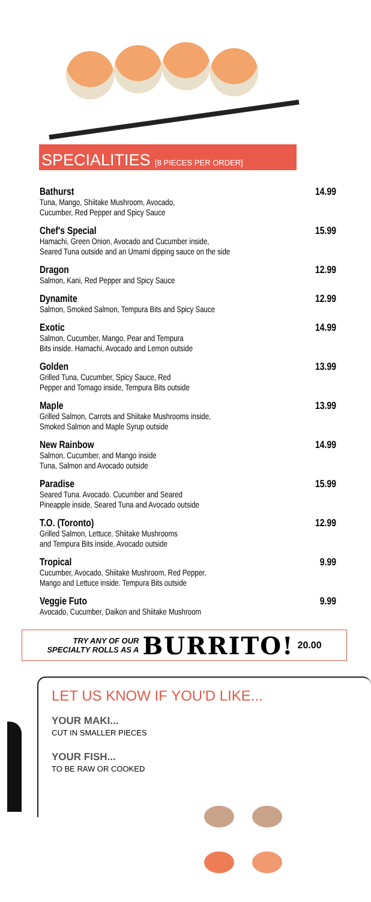SPECIALITIES [8 PIECES PER ORDER]
Bathurst
Tuna, Mango, Shiitake Mushroom, Avocado,
Cucumber, Red Pepper and Spicy Sauce
14.99
Chef's Special
Hamachi, Green Onion, Avocado and Cucumber inside,
Seared Tuna outside and an Umami dipping sauce on the side
15.99
Dragon
Salmon, Kani, Red Pepper and Spicy Sauce
12.99
Dynamite
Salmon, Smoked Salmon, Tempura Bits and Spicy Sauce
12.99
Exotic
Salmon, Cucumber, Mango, Pear and Tempura
Bits inside. Hamachi, Avocado and Lemon outside
14.99
Golden
Grilled Tuna, Cucumber, Spicy Sauce, Red
Pepper and Tomago inside, Tempura Bits outside
13.99
Maple
Grilled Salmon, Carrots and Shiitake Mushrooms inside,
Smoked Salmon and Maple Syrup outside
13.99
New Rainbow
Salmon, Cucumber, and Mango inside
Tuna, Salmon and Avocado outside
14.99
Paradise
Seared Tuna. Avocado. Cucumber and Seared
Pineapple inside, Seared Tuna and Avocado outside
15.99
T.O. (Toronto)
Grilled Salmon, Lettuce, Shiitake Mushrooms
and Tempura Bits inside, Avocado outside
12.99
Tropical
Cucumber, Avocado, Shiitake Mushroom, Red Pepper,
Mango and Lettuce inside. Tempura Bits outside
9.99
Veggie Futo
Avocado, Cucumber, Daikon and Shiitake Mushroom
9.99
TRY ANY OF OUR
SPECIALTY ROLLS AS A BURRITO! 20.00
LET US KNOW IF YOU'D LIKE...
YOUR MAKI...
CUT IN SMALLER PIECES
YOUR FISH...
TO BE RAW OR COOKED